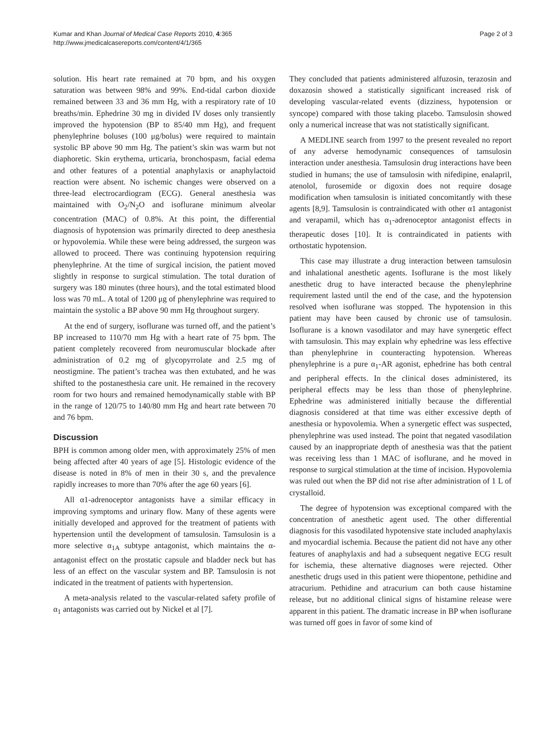Kumar and Khan Journal of Medical Case Reports 2010, 4:365
http://www.jmedicalcasereports.com/content/4/1/365
Page 2 of 3
solution. His heart rate remained at 70 bpm, and his oxygen saturation was between 98% and 99%. End-tidal carbon dioxide remained between 33 and 36 mm Hg, with a respiratory rate of 10 breaths/min. Ephedrine 30 mg in divided IV doses only transiently improved the hypotension (BP to 85/40 mm Hg), and frequent phenylephrine boluses (100 μg/bolus) were required to maintain systolic BP above 90 mm Hg. The patient’s skin was warm but not diaphoretic. Skin erythema, urticaria, bronchospasm, facial edema and other features of a potential anaphylaxis or anaphylactoid reaction were absent. No ischemic changes were observed on a three-lead electrocardiogram (ECG). General anesthesia was maintained with O<sub>2</sub>/N<sub>2</sub>O and isoflurane minimum alveolar concentration (MAC) of 0.8%. At this point, the differential diagnosis of hypotension was primarily directed to deep anesthesia or hypovolemia. While these were being addressed, the surgeon was allowed to proceed. There was continuing hypotension requiring phenylephrine. At the time of surgical incision, the patient moved slightly in response to surgical stimulation. The total duration of surgery was 180 minutes (three hours), and the total estimated blood loss was 70 mL. A total of 1200 μg of phenylephrine was required to maintain the systolic a BP above 90 mm Hg throughout surgery.
At the end of surgery, isoflurane was turned off, and the patient’s BP increased to 110/70 mm Hg with a heart rate of 75 bpm. The patient completely recovered from neuromuscular blockade after administration of 0.2 mg of glycopyrrolate and 2.5 mg of neostigmine. The patient’s trachea was then extubated, and he was shifted to the postanesthesia care unit. He remained in the recovery room for two hours and remained hemodynamically stable with BP in the range of 120/75 to 140/80 mm Hg and heart rate between 70 and 76 bpm.
Discussion
BPH is common among older men, with approximately 25% of men being affected after 40 years of age [5]. Histologic evidence of the disease is noted in 8% of men in their 30 s, and the prevalence rapidly increases to more than 70% after the age 60 years [6].
All α1-adrenoceptor antagonists have a similar efficacy in improving symptoms and urinary flow. Many of these agents were initially developed and approved for the treatment of patients with hypertension until the development of tamsulosin. Tamsulosin is a more selective α<sub>1A</sub> subtype antagonist, which maintains the α-antagonist effect on the prostatic capsule and bladder neck but has less of an effect on the vascular system and BP. Tamsulosin is not indicated in the treatment of patients with hypertension.
A meta-analysis related to the vascular-related safety profile of α<sub>1</sub> antagonists was carried out by Nickel et al [7].
They concluded that patients administered alfuzosin, terazosin and doxazosin showed a statistically significant increased risk of developing vascular-related events (dizziness, hypotension or syncope) compared with those taking placebo. Tamsulosin showed only a numerical increase that was not statistically significant.
A MEDLINE search from 1997 to the present revealed no report of any adverse hemodynamic consequences of tamsulosin interaction under anesthesia. Tamsulosin drug interactions have been studied in humans; the use of tamsulosin with nifedipine, enalapril, atenolol, furosemide or digoxin does not require dosage modification when tamsulosin is initiated concomitantly with these agents [8,9]. Tamsulosin is contraindicated with other α1 antagonist and verapamil, which has α<sub>1</sub>-adrenoceptor antagonist effects in therapeutic doses [10]. It is contraindicated in patients with orthostatic hypotension.
This case may illustrate a drug interaction between tamsulosin and inhalational anesthetic agents. Isoflurane is the most likely anesthetic drug to have interacted because the phenylephrine requirement lasted until the end of the case, and the hypotension resolved when isoflurane was stopped. The hypotension in this patient may have been caused by chronic use of tamsulosin. Isoflurane is a known vasodilator and may have synergetic effect with tamsulosin. This may explain why ephedrine was less effective than phenylephrine in counteracting hypotension. Whereas phenylephrine is a pure α<sub>1</sub>-AR agonist, ephedrine has both central and peripheral effects. In the clinical doses administered, its peripheral effects may be less than those of phenylephrine. Ephedrine was administered initially because the differential diagnosis considered at that time was either excessive depth of anesthesia or hypovolemia. When a synergetic effect was suspected, phenylephrine was used instead. The point that negated vasodilation caused by an inappropriate depth of anesthesia was that the patient was receiving less than 1 MAC of isoflurane, and he moved in response to surgical stimulation at the time of incision. Hypovolemia was ruled out when the BP did not rise after administration of 1 L of crystalloid.
The degree of hypotension was exceptional compared with the concentration of anesthetic agent used. The other differential diagnosis for this vasodilated hypotensive state included anaphylaxis and myocardial ischemia. Because the patient did not have any other features of anaphylaxis and had a subsequent negative ECG result for ischemia, these alternative diagnoses were rejected. Other anesthetic drugs used in this patient were thiopentone, pethidine and atracurium. Pethidine and atracurium can both cause histamine release, but no additional clinical signs of histamine release were apparent in this patient. The dramatic increase in BP when isoflurane was turned off goes in favor of some kind of